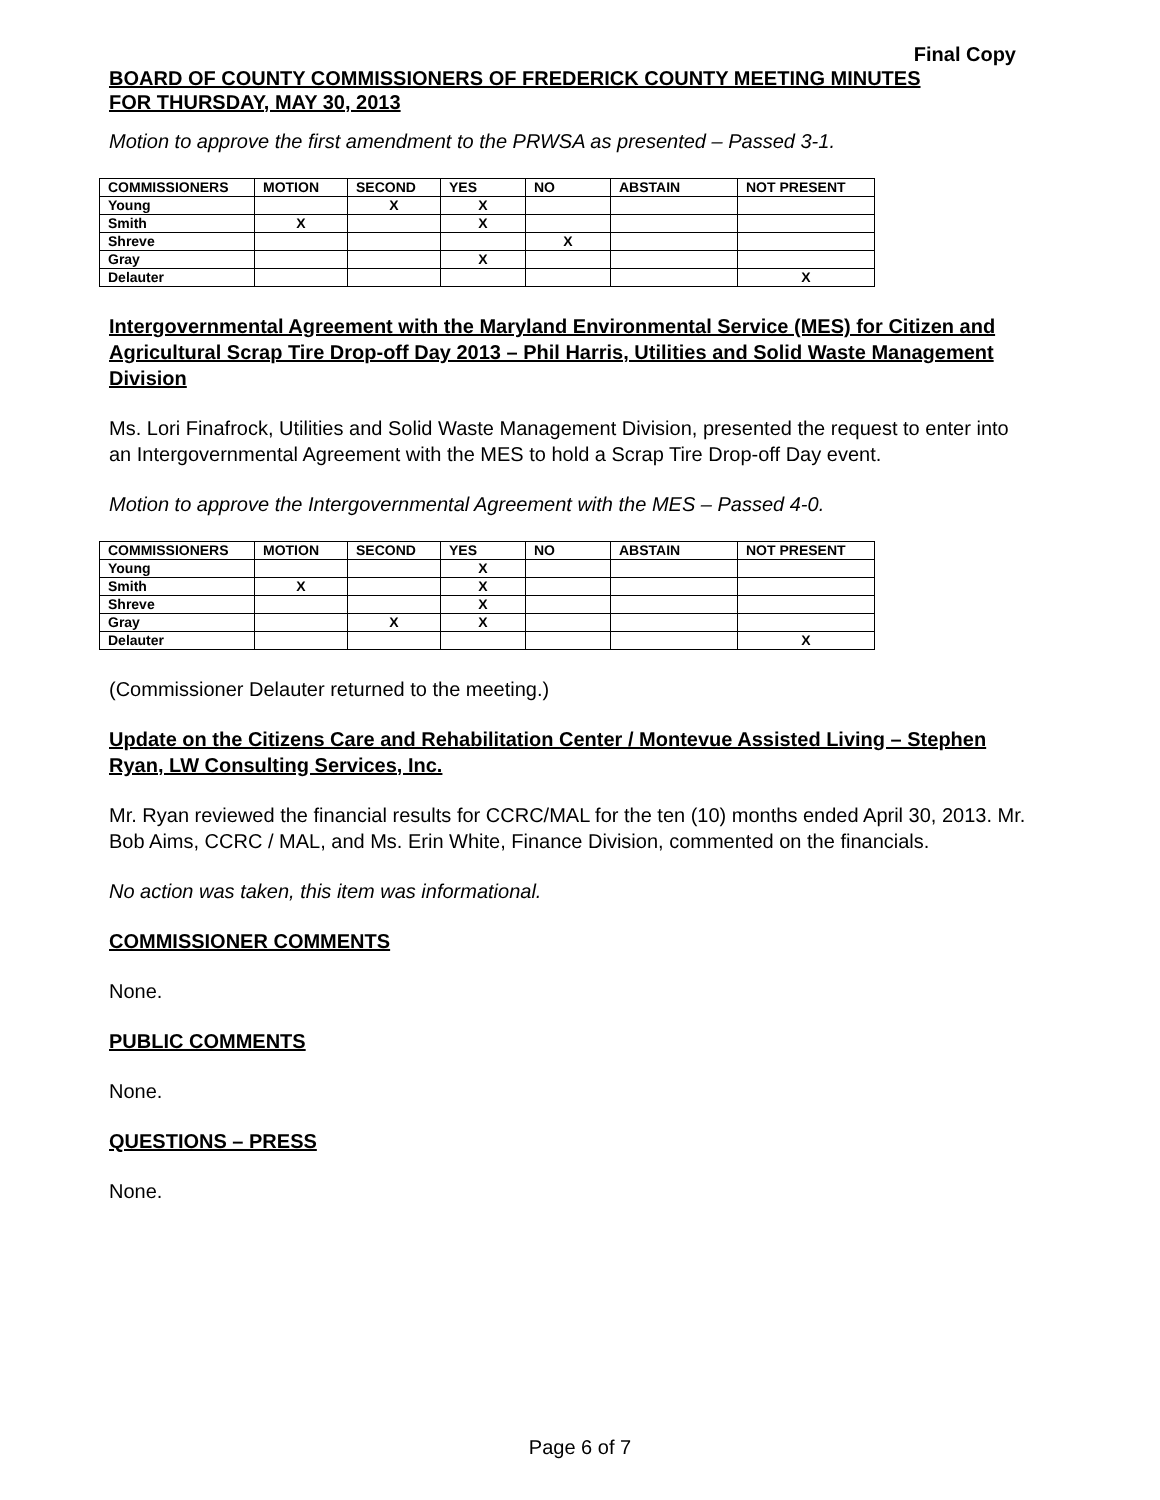Final Copy
BOARD OF COUNTY COMMISSIONERS OF FREDERICK COUNTY MEETING MINUTES
FOR THURSDAY, MAY 30, 2013
Motion to approve the first amendment to the PRWSA as presented – Passed 3-1.
| COMMISSIONERS | MOTION | SECOND | YES | NO | ABSTAIN | NOT PRESENT |
| --- | --- | --- | --- | --- | --- | --- |
| Young | | X | X | | | |
| Smith | X | | X | | | |
| Shreve | | | | X | | |
| Gray | | | X | | | |
| Delauter | | | | | | X |
Intergovernmental Agreement with the Maryland Environmental Service (MES) for Citizen and Agricultural Scrap Tire Drop-off Day 2013 – Phil Harris, Utilities and Solid Waste Management Division
Ms. Lori Finafrock, Utilities and Solid Waste Management Division, presented the request to enter into an Intergovernmental Agreement with the MES to hold a Scrap Tire Drop-off Day event.
Motion to approve the Intergovernmental Agreement with the MES – Passed 4-0.
| COMMISSIONERS | MOTION | SECOND | YES | NO | ABSTAIN | NOT PRESENT |
| --- | --- | --- | --- | --- | --- | --- |
| Young | | | X | | | |
| Smith | X | | X | | | |
| Shreve | | | X | | | |
| Gray | | X | X | | | |
| Delauter | | | | | | X |
(Commissioner Delauter returned to the meeting.)
Update on the Citizens Care and Rehabilitation Center / Montevue Assisted Living – Stephen Ryan, LW Consulting Services, Inc.
Mr. Ryan reviewed the financial results for CCRC/MAL for the ten (10) months ended April 30, 2013. Mr. Bob Aims, CCRC / MAL, and Ms. Erin White, Finance Division, commented on the financials.
No action was taken, this item was informational.
COMMISSIONER COMMENTS
None.
PUBLIC COMMENTS
None.
QUESTIONS – PRESS
None.
Page 6 of 7